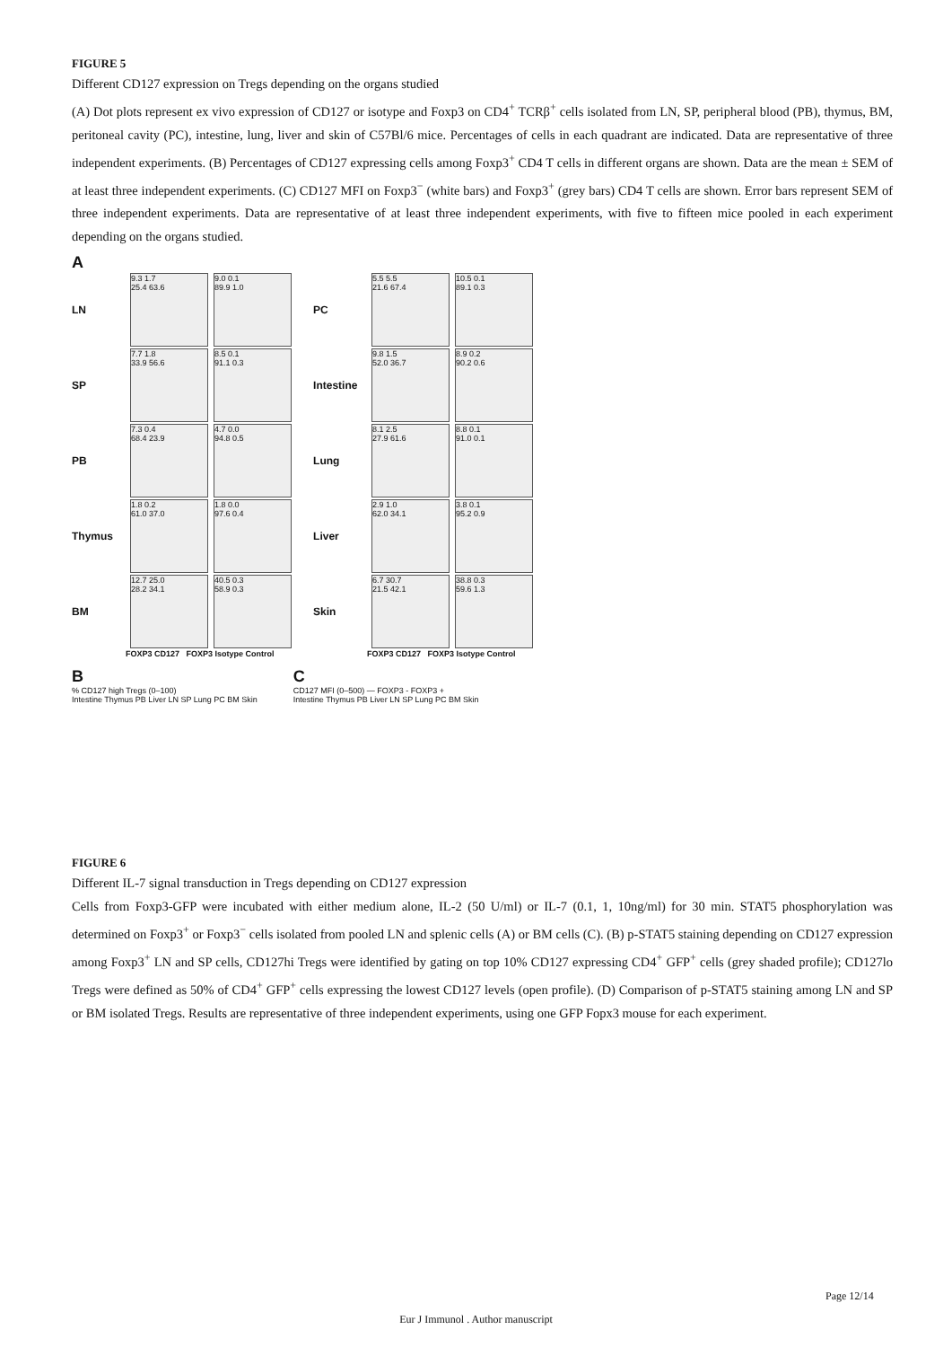FIGURE 5
Different CD127 expression on Tregs depending on the organs studied
(A) Dot plots represent ex vivo expression of CD127 or isotype and Foxp3 on CD4<sup>+</sup> TCRβ<sup>+</sup> cells isolated from LN, SP, peripheral blood (PB), thymus, BM, peritoneal cavity (PC), intestine, lung, liver and skin of C57Bl/6 mice. Percentages of cells in each quadrant are indicated. Data are representative of three independent experiments. (B) Percentages of CD127 expressing cells among Foxp3<sup>+</sup> CD4 T cells in different organs are shown. Data are the mean ± SEM of at least three independent experiments. (C) CD127 MFI on Foxp3<sup>−</sup> (white bars) and Foxp3<sup>+</sup> (grey bars) CD4 T cells are shown. Error bars represent SEM of three independent experiments. Data are representative of at least three independent experiments, with five to fifteen mice pooled in each experiment depending on the organs studied.
A
LN 9.3 1.7
25.4 63.6 9.0 0.1
89.9 1.0
SP 7.7 1.8
33.9 56.6 8.5 0.1
91.1 0.3
PB 7.3 0.4
68.4 23.9 4.7 0.0
94.8 0.5
Thymus 1.8 0.2
61.0 37.0 1.8 0.0
97.6 0.4
BM 12.7 25.0
28.2 34.1 40.5 0.3
58.9 0.3
FOXP3 CD127 FOXP3 Isotype Control
PC 5.5 5.5
21.6 67.4 10.5 0.1
89.1 0.3
Intestine 9.8 1.5
52.0 36.7 8.9 0.2
90.2 0.6
Lung 8.1 2.5
27.9 61.6 8.8 0.1
91.0 0.1
Liver 2.9 1.0
62.0 34.1 3.8 0.1
95.2 0.9
Skin 6.7 30.7
21.5 42.1 38.8 0.3
59.6 1.3
FOXP3 CD127 FOXP3 Isotype Control
B
% CD127 high Tregs (0–100)
Intestine Thymus PB Liver LN SP Lung PC BM Skin
C
CD127 MFI (0–500) — FOXP3 - FOXP3 +
Intestine Thymus PB Liver LN SP Lung PC BM Skin
FIGURE 6
Different IL-7 signal transduction in Tregs depending on CD127 expression
Cells from Foxp3-GFP were incubated with either medium alone, IL-2 (50 U/ml) or IL-7 (0.1, 1, 10ng/ml) for 30 min. STAT5 phosphorylation was determined on Foxp3<sup>+</sup> or Foxp3<sup>−</sup> cells isolated from pooled LN and splenic cells (A) or BM cells (C). (B) p-STAT5 staining depending on CD127 expression among Foxp3<sup>+</sup> LN and SP cells, CD127hi Tregs were identified by gating on top 10% CD127 expressing CD4<sup>+</sup> GFP<sup>+</sup> cells (grey shaded profile); CD127lo Tregs were defined as 50% of CD4<sup>+</sup> GFP<sup>+</sup> cells expressing the lowest CD127 levels (open profile). (D) Comparison of p-STAT5 staining among LN and SP or BM isolated Tregs. Results are representative of three independent experiments, using one GFP Fopx3 mouse for each experiment.
Page 12/14
Eur J Immunol . Author manuscript